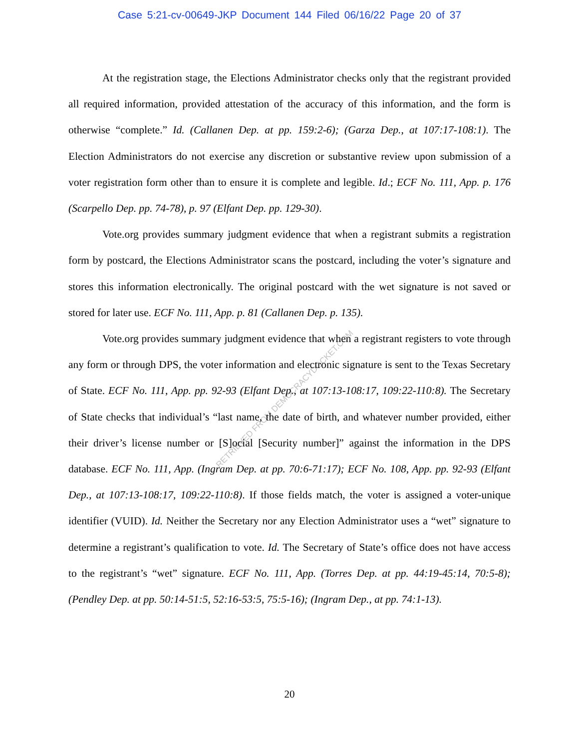Case 5:21-cv-00649-JKP Document 144 Filed 06/16/22 Page 20 of 37
At the registration stage, the Elections Administrator checks only that the registrant provided all required information, provided attestation of the accuracy of this information, and the form is otherwise “complete.” Id. (Callanen Dep. at pp. 159:2-6); (Garza Dep., at 107:17-108:1). The Election Administrators do not exercise any discretion or substantive review upon submission of a voter registration form other than to ensure it is complete and legible. Id.; ECF No. 111, App. p. 176 (Scarpello Dep. pp. 74-78), p. 97 (Elfant Dep. pp. 129-30).
Vote.org provides summary judgment evidence that when a registrant submits a registration form by postcard, the Elections Administrator scans the postcard, including the voter’s signature and stores this information electronically. The original postcard with the wet signature is not saved or stored for later use. ECF No. 111, App. p. 81 (Callanen Dep. p. 135).
Vote.org provides summary judgment evidence that when a registrant registers to vote through any form or through DPS, the voter information and electronic signature is sent to the Texas Secretary of State. ECF No. 111, App. pp. 92-93 (Elfant Dep., at 107:13-108:17, 109:22-110:8). The Secretary of State checks that individual’s “last name, the date of birth, and whatever number provided, either their driver’s license number or [S]ocial [Security number]” against the information in the DPS database. ECF No. 111, App. (Ingram Dep. at pp. 70:6-71:17); ECF No. 108, App. pp. 92-93 (Elfant Dep., at 107:13-108:17, 109:22-110:8). If those fields match, the voter is assigned a voter-unique identifier (VUID). Id. Neither the Secretary nor any Election Administrator uses a “wet” signature to determine a registrant’s qualification to vote. Id. The Secretary of State’s office does not have access to the registrant’s “wet” signature. ECF No. 111, App. (Torres Dep. at pp. 44:19-45:14, 70:5-8); (Pendley Dep. at pp. 50:14-51:5, 52:16-53:5, 75:5-16); (Ingram Dep., at pp. 74:1-13).
RETRIEVED FROM DEMOCRACYDOCKET.COM
20